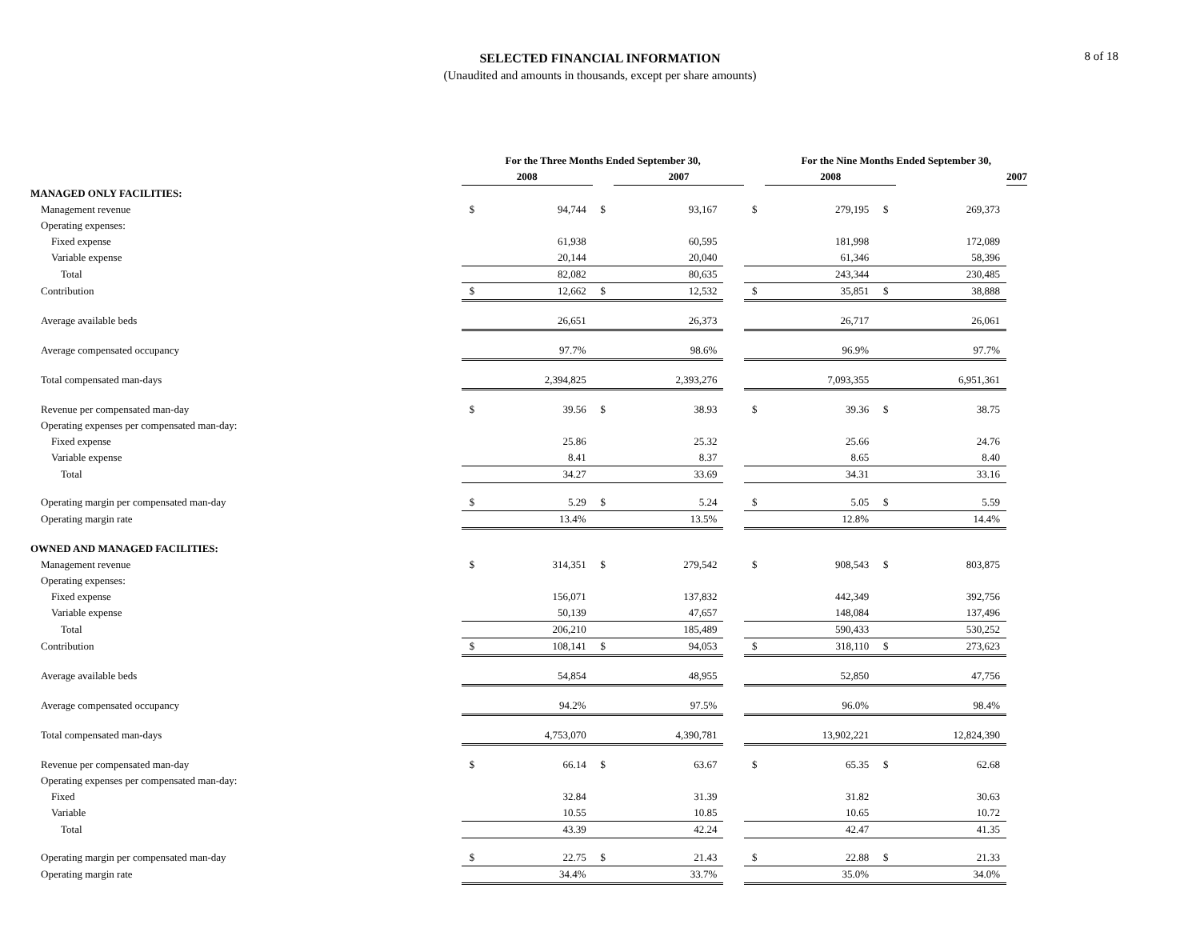SELECTED FINANCIAL INFORMATION
(Unaudited and amounts in thousands, except per share amounts)
8 of 18
| | For the Three Months Ended September 30, | | | | | | For the Nine Months Ended September 30, | | | |
| --- | --- | --- | --- | --- | --- | --- | --- | --- | --- | --- |
| | 2008 | | | 2007 | | | 2008 | | | 2007 |
| MANAGED ONLY FACILITIES: | | | | | | | | | | |
| Management revenue | $ | 94,744 | $ | 93,167 | | $ | 279,195 | $ | 269,373 | |
| Operating expenses: | | | | | | | | | | |
| Fixed expense | | 61,938 | | 60,595 | | | 181,998 | | 172,089 | |
| Variable expense | | 20,144 | | 20,040 | | | 61,346 | | 58,396 | |
| Total | | 82,082 | | 80,635 | | | 243,344 | | 230,485 | |
| Contribution | $ | 12,662 | $ | 12,532 | | $ | 35,851 | $ | 38,888 | |
| Average available beds | | 26,651 | | 26,373 | | | 26,717 | | 26,061 | |
| Average compensated occupancy | | 97.7% | | 98.6% | | | 96.9% | | 97.7% | |
| Total compensated man-days | | 2,394,825 | | 2,393,276 | | | 7,093,355 | | 6,951,361 | |
| Revenue per compensated man-day | $ | 39.56 | $ | 38.93 | | $ | 39.36 | $ | 38.75 | |
| Operating expenses per compensated man-day: | | | | | | | | | | |
| Fixed expense | | 25.86 | | 25.32 | | | 25.66 | | 24.76 | |
| Variable expense | | 8.41 | | 8.37 | | | 8.65 | | 8.40 | |
| Total | | 34.27 | | 33.69 | | | 34.31 | | 33.16 | |
| Operating margin per compensated man-day | $ | 5.29 | $ | 5.24 | | $ | 5.05 | $ | 5.59 | |
| Operating margin rate | | 13.4% | | 13.5% | | | 12.8% | | 14.4% | |
| OWNED AND MANAGED FACILITIES: | | | | | | | | | | |
| Management revenue | $ | 314,351 | $ | 279,542 | | $ | 908,543 | $ | 803,875 | |
| Operating expenses: | | | | | | | | | | |
| Fixed expense | | 156,071 | | 137,832 | | | 442,349 | | 392,756 | |
| Variable expense | | 50,139 | | 47,657 | | | 148,084 | | 137,496 | |
| Total | | 206,210 | | 185,489 | | | 590,433 | | 530,252 | |
| Contribution | $ | 108,141 | $ | 94,053 | | $ | 318,110 | $ | 273,623 | |
| Average available beds | | 54,854 | | 48,955 | | | 52,850 | | 47,756 | |
| Average compensated occupancy | | 94.2% | | 97.5% | | | 96.0% | | 98.4% | |
| Total compensated man-days | | 4,753,070 | | 4,390,781 | | | 13,902,221 | | 12,824,390 | |
| Revenue per compensated man-day | $ | 66.14 | $ | 63.67 | | $ | 65.35 | $ | 62.68 | |
| Operating expenses per compensated man-day: | | | | | | | | | | |
| Fixed | | 32.84 | | 31.39 | | | 31.82 | | 30.63 | |
| Variable | | 10.55 | | 10.85 | | | 10.65 | | 10.72 | |
| Total | | 43.39 | | 42.24 | | | 42.47 | | 41.35 | |
| Operating margin per compensated man-day | $ | 22.75 | $ | 21.43 | | $ | 22.88 | $ | 21.33 | |
| Operating margin rate | | 34.4% | | 33.7% | | | 35.0% | | 34.0% | |